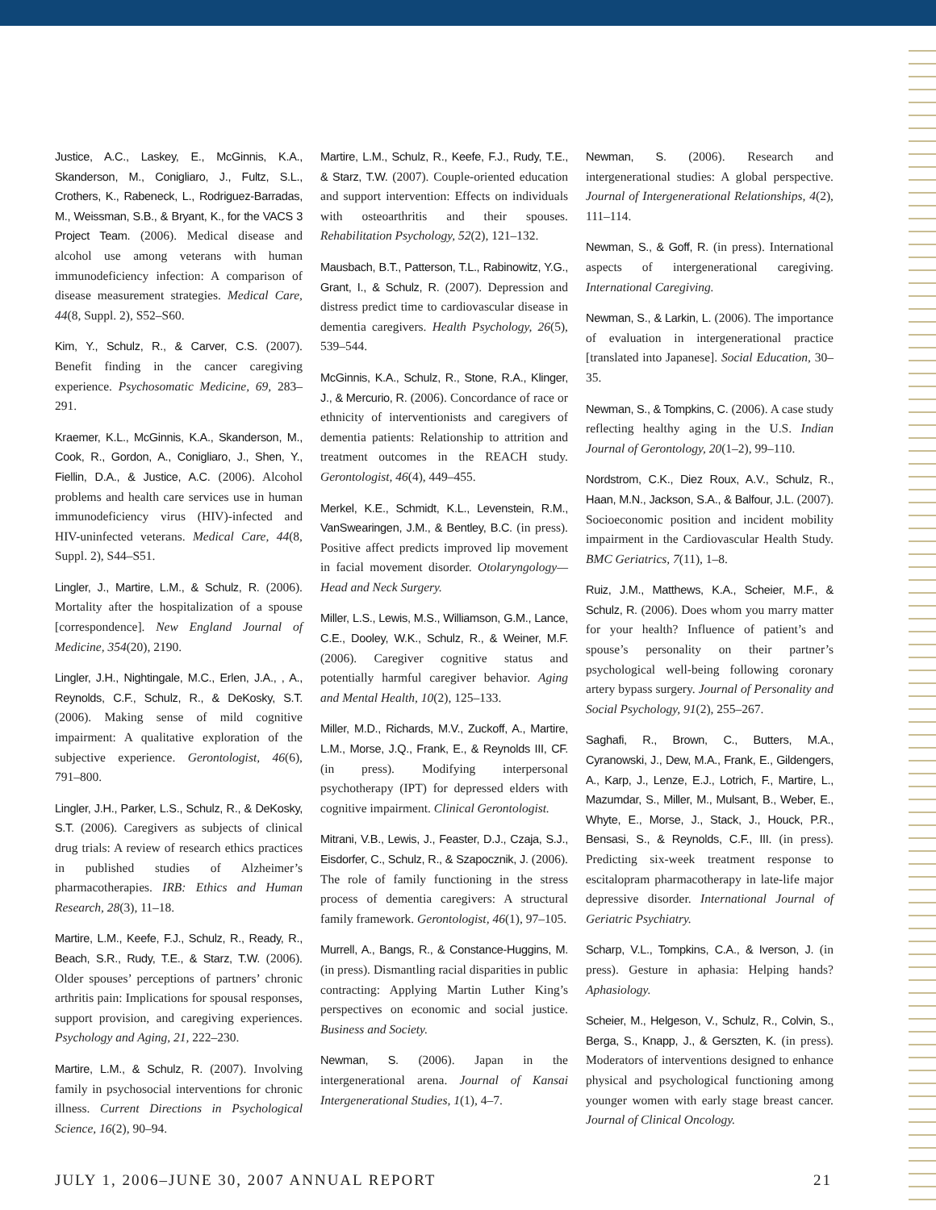Justice, A.C., Laskey, E., McGinnis, K.A., Skanderson, M., Conigliaro, J., Fultz, S.L., Crothers, K., Rabeneck, L., Rodriguez-Barradas, M., Weissman, S.B., & Bryant, K., for the VACS 3 Project Team. (2006). Medical disease and alcohol use among veterans with human immunodeficiency infection: A comparison of disease measurement strategies. Medical Care, 44(8, Suppl. 2), S52–S60.
Kim, Y., Schulz, R., & Carver, C.S. (2007). Benefit finding in the cancer caregiving experience. Psychosomatic Medicine, 69, 283–291.
Kraemer, K.L., McGinnis, K.A., Skanderson, M., Cook, R., Gordon, A., Conigliaro, J., Shen, Y., Fiellin, D.A., & Justice, A.C. (2006). Alcohol problems and health care services use in human immunodeficiency virus (HIV)-infected and HIV-uninfected veterans. Medical Care, 44(8, Suppl. 2), S44–S51.
Lingler, J., Martire, L.M., & Schulz, R. (2006). Mortality after the hospitalization of a spouse [correspondence]. New England Journal of Medicine, 354(20), 2190.
Lingler, J.H., Nightingale, M.C., Erlen, J.A., , A., Reynolds, C.F., Schulz, R., & DeKosky, S.T. (2006). Making sense of mild cognitive impairment: A qualitative exploration of the subjective experience. Gerontologist, 46(6), 791–800.
Lingler, J.H., Parker, L.S., Schulz, R., & DeKosky, S.T. (2006). Caregivers as subjects of clinical drug trials: A review of research ethics practices in published studies of Alzheimer’s pharmacotherapies. IRB: Ethics and Human Research, 28(3), 11–18.
Martire, L.M., Keefe, F.J., Schulz, R., Ready, R., Beach, S.R., Rudy, T.E., & Starz, T.W. (2006). Older spouses’ perceptions of partners’ chronic arthritis pain: Implications for spousal responses, support provision, and caregiving experiences. Psychology and Aging, 21, 222–230.
Martire, L.M., & Schulz, R. (2007). Involving family in psychosocial interventions for chronic illness. Current Directions in Psychological Science, 16(2), 90–94.
Martire, L.M., Schulz, R., Keefe, F.J., Rudy, T.E., & Starz, T.W. (2007). Couple-oriented education and support intervention: Effects on individuals with osteoarthritis and their spouses. Rehabilitation Psychology, 52(2), 121–132.
Mausbach, B.T., Patterson, T.L., Rabinowitz, Y.G., Grant, I., & Schulz, R. (2007). Depression and distress predict time to cardiovascular disease in dementia caregivers. Health Psychology, 26(5), 539–544.
McGinnis, K.A., Schulz, R., Stone, R.A., Klinger, J., & Mercurio, R. (2006). Concordance of race or ethnicity of interventionists and caregivers of dementia patients: Relationship to attrition and treatment outcomes in the REACH study. Gerontologist, 46(4), 449–455.
Merkel, K.E., Schmidt, K.L., Levenstein, R.M., VanSwearingen, J.M., & Bentley, B.C. (in press). Positive affect predicts improved lip movement in facial movement disorder. Otolaryngology—Head and Neck Surgery.
Miller, L.S., Lewis, M.S., Williamson, G.M., Lance, C.E., Dooley, W.K., Schulz, R., & Weiner, M.F. (2006). Caregiver cognitive status and potentially harmful caregiver behavior. Aging and Mental Health, 10(2), 125–133.
Miller, M.D., Richards, M.V., Zuckoff, A., Martire, L.M., Morse, J.Q., Frank, E., & Reynolds III, CF. (in press). Modifying interpersonal psychotherapy (IPT) for depressed elders with cognitive impairment. Clinical Gerontologist.
Mitrani, V.B., Lewis, J., Feaster, D.J., Czaja, S.J., Eisdorfer, C., Schulz, R., & Szapocznik, J. (2006). The role of family functioning in the stress process of dementia caregivers: A structural family framework. Gerontologist, 46(1), 97–105.
Murrell, A., Bangs, R., & Constance-Huggins, M. (in press). Dismantling racial disparities in public contracting: Applying Martin Luther King’s perspectives on economic and social justice. Business and Society.
Newman, S. (2006). Japan in the intergenerational arena. Journal of Kansai Intergenerational Studies, 1(1), 4–7.
Newman, S. (2006). Research and intergenerational studies: A global perspective. Journal of Intergenerational Relationships, 4(2), 111–114.
Newman, S., & Goff, R. (in press). International aspects of intergenerational caregiving. International Caregiving.
Newman, S., & Larkin, L. (2006). The importance of evaluation in intergenerational practice [translated into Japanese]. Social Education, 30–35.
Newman, S., & Tompkins, C. (2006). A case study reflecting healthy aging in the U.S. Indian Journal of Gerontology, 20(1–2), 99–110.
Nordstrom, C.K., Diez Roux, A.V., Schulz, R., Haan, M.N., Jackson, S.A., & Balfour, J.L. (2007). Socioeconomic position and incident mobility impairment in the Cardiovascular Health Study. BMC Geriatrics, 7(11), 1–8.
Ruiz, J.M., Matthews, K.A., Scheier, M.F., & Schulz, R. (2006). Does whom you marry matter for your health? Influence of patient’s and spouse’s personality on their partner’s psychological well-being following coronary artery bypass surgery. Journal of Personality and Social Psychology, 91(2), 255–267.
Saghafi, R., Brown, C., Butters, M.A., Cyranowski, J., Dew, M.A., Frank, E., Gildengers, A., Karp, J., Lenze, E.J., Lotrich, F., Martire, L., Mazumdar, S., Miller, M., Mulsant, B., Weber, E., Whyte, E., Morse, J., Stack, J., Houck, P.R., Bensasi, S., & Reynolds, C.F., III. (in press). Predicting six-week treatment response to escitalopram pharmacotherapy in late-life major depressive disorder. International Journal of Geriatric Psychiatry.
Scharp, V.L., Tompkins, C.A., & Iverson, J. (in press). Gesture in aphasia: Helping hands? Aphasiology.
Scheier, M., Helgeson, V., Schulz, R., Colvin, S., Berga, S., Knapp, J., & Gerszten, K. (in press). Moderators of interventions designed to enhance physical and psychological functioning among younger women with early stage breast cancer. Journal of Clinical Oncology.
JULY 1, 2006–JUNE 30, 2007 ANNUAL REPORT 21